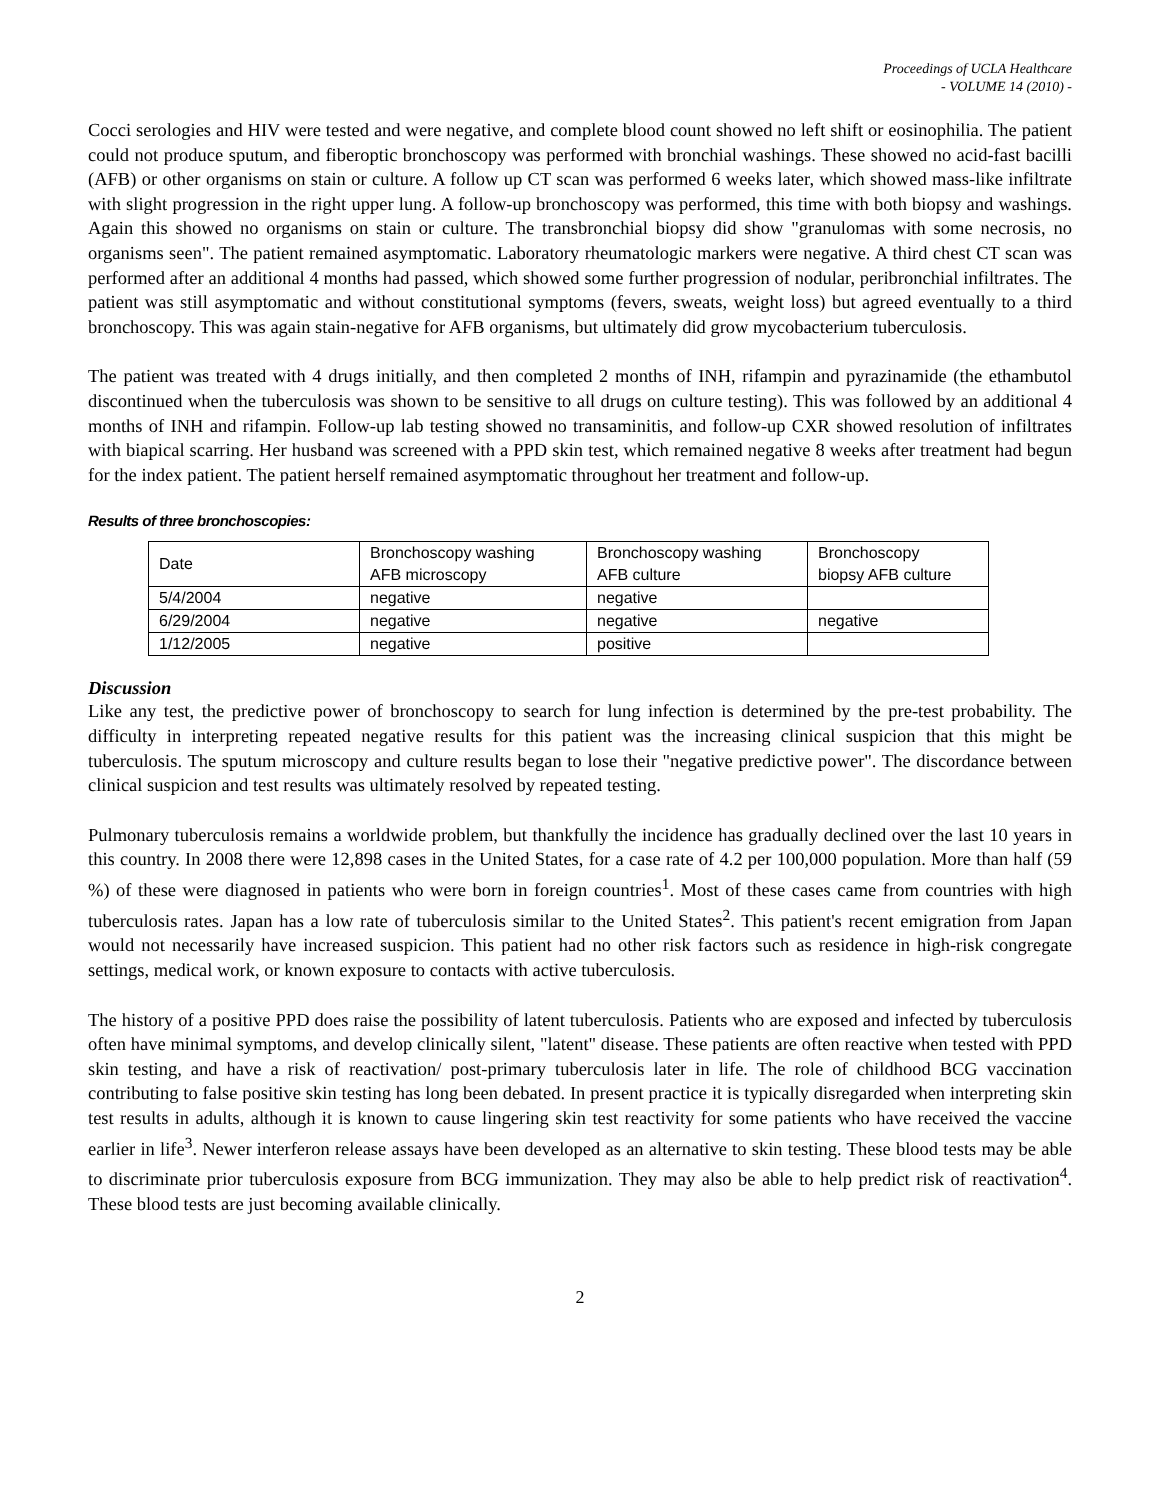Proceedings of UCLA Healthcare
- VOLUME 14 (2010) -
Cocci serologies and HIV were tested and were negative, and complete blood count showed no left shift or eosinophilia. The patient could not produce sputum, and fiberoptic bronchoscopy was performed with bronchial washings. These showed no acid-fast bacilli (AFB) or other organisms on stain or culture. A follow up CT scan was performed 6 weeks later, which showed mass-like infiltrate with slight progression in the right upper lung. A follow-up bronchoscopy was performed, this time with both biopsy and washings. Again this showed no organisms on stain or culture. The transbronchial biopsy did show "granulomas with some necrosis, no organisms seen". The patient remained asymptomatic. Laboratory rheumatologic markers were negative. A third chest CT scan was performed after an additional 4 months had passed, which showed some further progression of nodular, peribronchial infiltrates. The patient was still asymptomatic and without constitutional symptoms (fevers, sweats, weight loss) but agreed eventually to a third bronchoscopy. This was again stain-negative for AFB organisms, but ultimately did grow mycobacterium tuberculosis.
The patient was treated with 4 drugs initially, and then completed 2 months of INH, rifampin and pyrazinamide (the ethambutol discontinued when the tuberculosis was shown to be sensitive to all drugs on culture testing). This was followed by an additional 4 months of INH and rifampin. Follow-up lab testing showed no transaminitis, and follow-up CXR showed resolution of infiltrates with biapical scarring. Her husband was screened with a PPD skin test, which remained negative 8 weeks after treatment had begun for the index patient. The patient herself remained asymptomatic throughout her treatment and follow-up.
Results of three bronchoscopies:
| Date | Bronchoscopy washing AFB microscopy | Bronchoscopy washing AFB culture | Bronchoscopy biopsy AFB culture |
| 5/4/2004 | negative | negative | |
| 6/29/2004 | negative | negative | negative |
| 1/12/2005 | negative | positive | |
Discussion
Like any test, the predictive power of bronchoscopy to search for lung infection is determined by the pre-test probability. The difficulty in interpreting repeated negative results for this patient was the increasing clinical suspicion that this might be tuberculosis. The sputum microscopy and culture results began to lose their "negative predictive power". The discordance between clinical suspicion and test results was ultimately resolved by repeated testing.
Pulmonary tuberculosis remains a worldwide problem, but thankfully the incidence has gradually declined over the last 10 years in this country. In 2008 there were 12,898 cases in the United States, for a case rate of 4.2 per 100,000 population. More than half (59 %) of these were diagnosed in patients who were born in foreign countries<sup>1</sup>. Most of these cases came from countries with high tuberculosis rates. Japan has a low rate of tuberculosis similar to the United States<sup>2</sup>. This patient's recent emigration from Japan would not necessarily have increased suspicion. This patient had no other risk factors such as residence in high-risk congregate settings, medical work, or known exposure to contacts with active tuberculosis.
The history of a positive PPD does raise the possibility of latent tuberculosis. Patients who are exposed and infected by tuberculosis often have minimal symptoms, and develop clinically silent, "latent" disease. These patients are often reactive when tested with PPD skin testing, and have a risk of reactivation/ post-primary tuberculosis later in life. The role of childhood BCG vaccination contributing to false positive skin testing has long been debated. In present practice it is typically disregarded when interpreting skin test results in adults, although it is known to cause lingering skin test reactivity for some patients who have received the vaccine earlier in life<sup>3</sup>. Newer interferon release assays have been developed as an alternative to skin testing. These blood tests may be able to discriminate prior tuberculosis exposure from BCG immunization. They may also be able to help predict risk of reactivation<sup>4</sup>. These blood tests are just becoming available clinically.
2